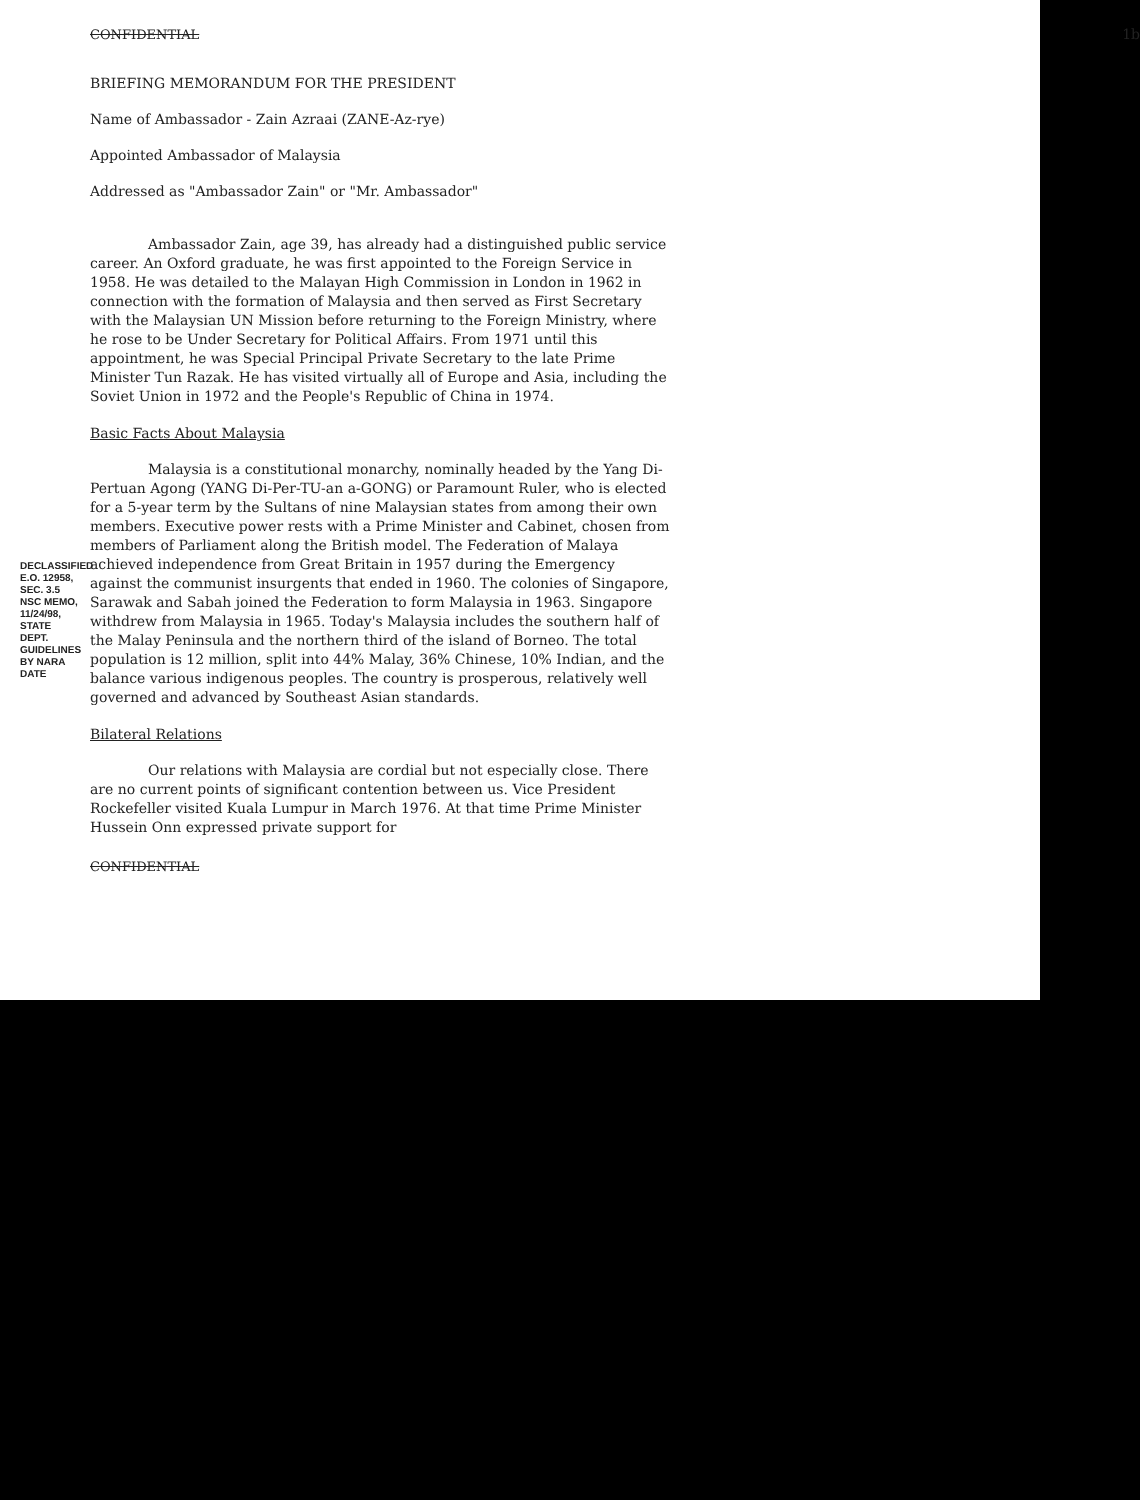DECLASSIFIED E.O. 12958, SEC. 3.5 NSC MEMO, 11/24/98, STATE DEPT. GUIDELINES BY NARA DATE
CONFIDENTIAL 1b
BRIEFING MEMORANDUM FOR THE PRESIDENT
Name of Ambassador - Zain Azraai (ZANE-Az-rye)
Appointed Ambassador of Malaysia
Addressed as "Ambassador Zain" or "Mr. Ambassador"
Ambassador Zain, age 39, has already had a distinguished public service career. An Oxford graduate, he was first appointed to the Foreign Service in 1958. He was detailed to the Malayan High Commission in London in 1962 in connection with the formation of Malaysia and then served as First Secretary with the Malaysian UN Mission before returning to the Foreign Ministry, where he rose to be Under Secretary for Political Affairs. From 1971 until this appointment, he was Special Principal Private Secretary to the late Prime Minister Tun Razak. He has visited virtually all of Europe and Asia, including the Soviet Union in 1972 and the People's Republic of China in 1974.
Basic Facts About Malaysia
Malaysia is a constitutional monarchy, nominally headed by the Yang Di-Pertuan Agong (YANG Di-Per-TU-an a-GONG) or Paramount Ruler, who is elected for a 5-year term by the Sultans of nine Malaysian states from among their own members. Executive power rests with a Prime Minister and Cabinet, chosen from members of Parliament along the British model. The Federation of Malaya achieved independence from Great Britain in 1957 during the Emergency against the communist insurgents that ended in 1960. The colonies of Singapore, Sarawak and Sabah joined the Federation to form Malaysia in 1963. Singapore withdrew from Malaysia in 1965. Today's Malaysia includes the southern half of the Malay Peninsula and the northern third of the island of Borneo. The total population is 12 million, split into 44% Malay, 36% Chinese, 10% Indian, and the balance various indigenous peoples. The country is prosperous, relatively well governed and advanced by Southeast Asian standards.
Bilateral Relations
Our relations with Malaysia are cordial but not especially close. There are no current points of significant contention between us. Vice President Rockefeller visited Kuala Lumpur in March 1976. At that time Prime Minister Hussein Onn expressed private support for
CONFIDENTIAL